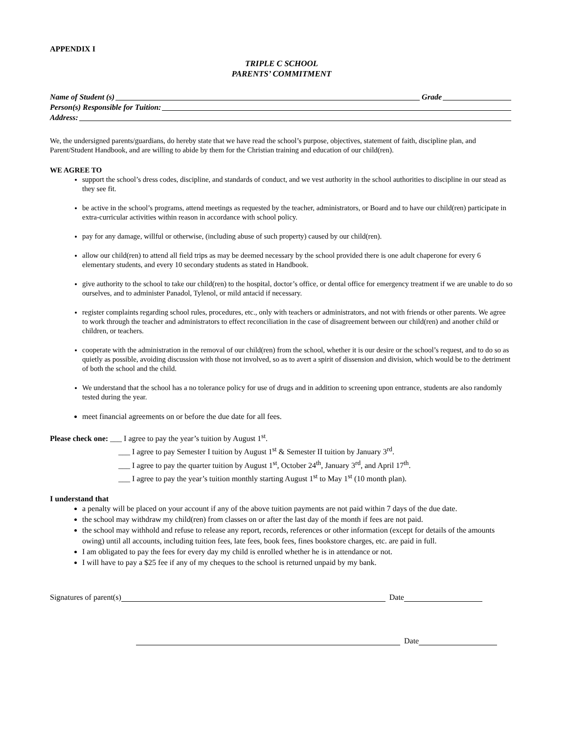APPENDIX I
TRIPLE C SCHOOL
PARENTS’ COMMITMENT
Name of Student (s) Grade
Person(s) Responsible for Tuition:
Address:
We, the undersigned parents/guardians, do hereby state that we have read the school’s purpose, objectives, statement of faith, discipline plan, and Parent/Student Handbook, and are willing to abide by them for the Christian training and education of our child(ren).
WE AGREE TO
support the school’s dress codes, discipline, and standards of conduct, and we vest authority in the school authorities to discipline in our stead as they see fit.
be active in the school’s programs, attend meetings as requested by the teacher, administrators, or Board and to have our child(ren) participate in extra-curricular activities within reason in accordance with school policy.
pay for any damage, willful or otherwise, (including abuse of such property) caused by our child(ren).
allow our child(ren) to attend all field trips as may be deemed necessary by the school provided there is one adult chaperone for every 6 elementary students, and every 10 secondary students as stated in Handbook.
give authority to the school to take our child(ren) to the hospital, doctor’s office, or dental office for emergency treatment if we are unable to do so ourselves, and to administer Panadol, Tylenol, or mild antacid if necessary.
register complaints regarding school rules, procedures, etc., only with teachers or administrators, and not with friends or other parents. We agree to work through the teacher and administrators to effect reconciliation in the case of disagreement between our child(ren) and another child or children, or teachers.
cooperate with the administration in the removal of our child(ren) from the school, whether it is our desire or the school’s request, and to do so as quietly as possible, avoiding discussion with those not involved, so as to avert a spirit of dissension and division, which would be to the detriment of both the school and the child.
We understand that the school has a no tolerance policy for use of drugs and in addition to screening upon entrance, students are also randomly tested during the year.
meet financial agreements on or before the due date for all fees.
Please check one: ___ I agree to pay the year’s tuition by August 1<sup>st</sup>.
___ I agree to pay Semester I tuition by August 1<sup>st</sup> & Semester II tuition by January 3<sup>rd</sup>.
___ I agree to pay the quarter tuition by August 1<sup>st</sup>, October 24<sup>th</sup>, January 3<sup>rd</sup>, and April 17<sup>th</sup>.
___ I agree to pay the year’s tuition monthly starting August 1<sup>st</sup> to May 1<sup>st</sup> (10 month plan).
I understand that
a penalty will be placed on your account if any of the above tuition payments are not paid within 7 days of the due date.
the school may withdraw my child(ren) from classes on or after the last day of the month if fees are not paid.
the school may withhold and refuse to release any report, records, references or other information (except for details of the amounts owing) until all accounts, including tuition fees, late fees, book fees, fines bookstore charges, etc. are paid in full.
I am obligated to pay the fees for every day my child is enrolled whether he is in attendance or not.
I will have to pay a $25 fee if any of my cheques to the school is returned unpaid by my bank.
Signatures of parent(s) Date
Date